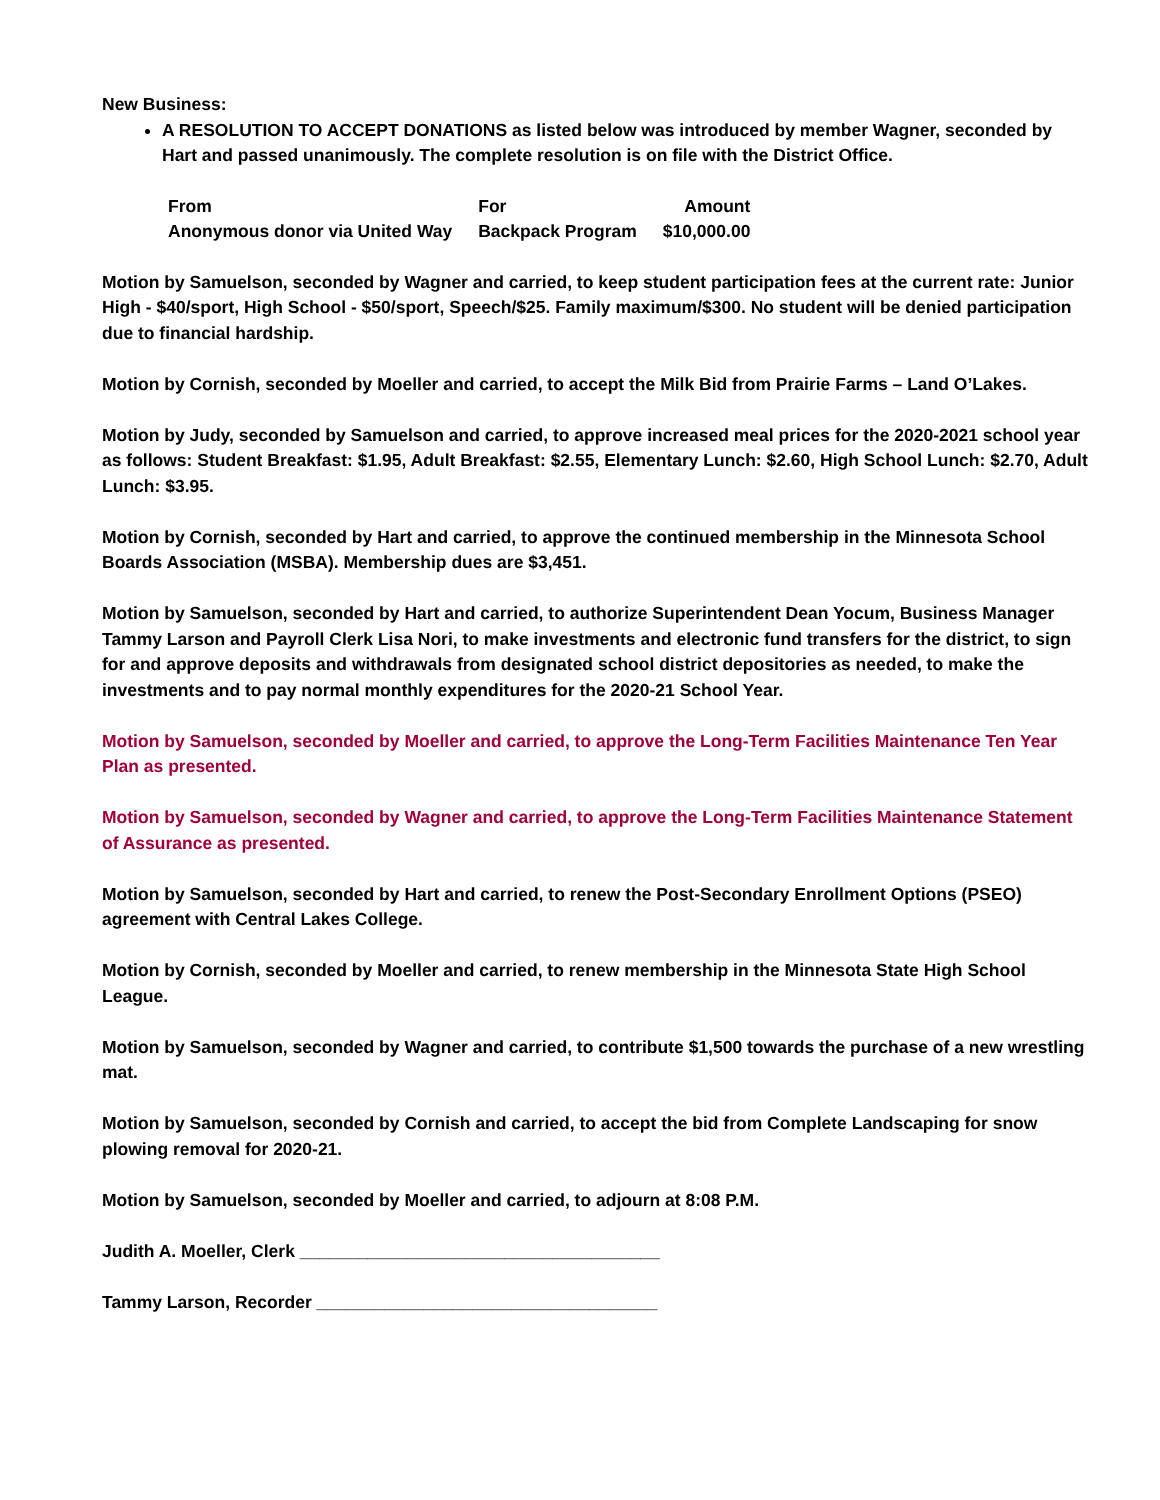New Business:
A RESOLUTION TO ACCEPT DONATIONS as listed below was introduced by member Wagner, seconded by Hart and passed unanimously. The complete resolution is on file with the District Office.
| From | For | Amount |
| --- | --- | --- |
| Anonymous donor via United Way | Backpack Program | $10,000.00 |
Motion by Samuelson, seconded by Wagner and carried, to keep student participation fees at the current rate: Junior High - $40/sport, High School - $50/sport, Speech/$25. Family maximum/$300. No student will be denied participation due to financial hardship.
Motion by Cornish, seconded by Moeller and carried, to accept the Milk Bid from Prairie Farms – Land O’Lakes.
Motion by Judy, seconded by Samuelson and carried, to approve increased meal prices for the 2020-2021 school year as follows: Student Breakfast: $1.95, Adult Breakfast: $2.55, Elementary Lunch: $2.60, High School Lunch: $2.70, Adult Lunch: $3.95.
Motion by Cornish, seconded by Hart and carried, to approve the continued membership in the Minnesota School Boards Association (MSBA). Membership dues are $3,451.
Motion by Samuelson, seconded by Hart and carried, to authorize Superintendent Dean Yocum, Business Manager Tammy Larson and Payroll Clerk Lisa Nori, to make investments and electronic fund transfers for the district, to sign for and approve deposits and withdrawals from designated school district depositories as needed, to make the investments and to pay normal monthly expenditures for the 2020-21 School Year.
Motion by Samuelson, seconded by Moeller and carried, to approve the Long-Term Facilities Maintenance Ten Year Plan as presented.
Motion by Samuelson, seconded by Wagner and carried, to approve the Long-Term Facilities Maintenance Statement of Assurance as presented.
Motion by Samuelson, seconded by Hart and carried, to renew the Post-Secondary Enrollment Options (PSEO) agreement with Central Lakes College.
Motion by Cornish, seconded by Moeller and carried, to renew membership in the Minnesota State High School League.
Motion by Samuelson, seconded by Wagner and carried, to contribute $1,500 towards the purchase of a new wrestling mat.
Motion by Samuelson, seconded by Cornish and carried, to accept the bid from Complete Landscaping for snow plowing removal for 2020-21.
Motion by Samuelson, seconded by Moeller and carried, to adjourn at 8:08 P.M.
Judith A. Moeller, Clerk _____________________________________
Tammy Larson, Recorder ___________________________________